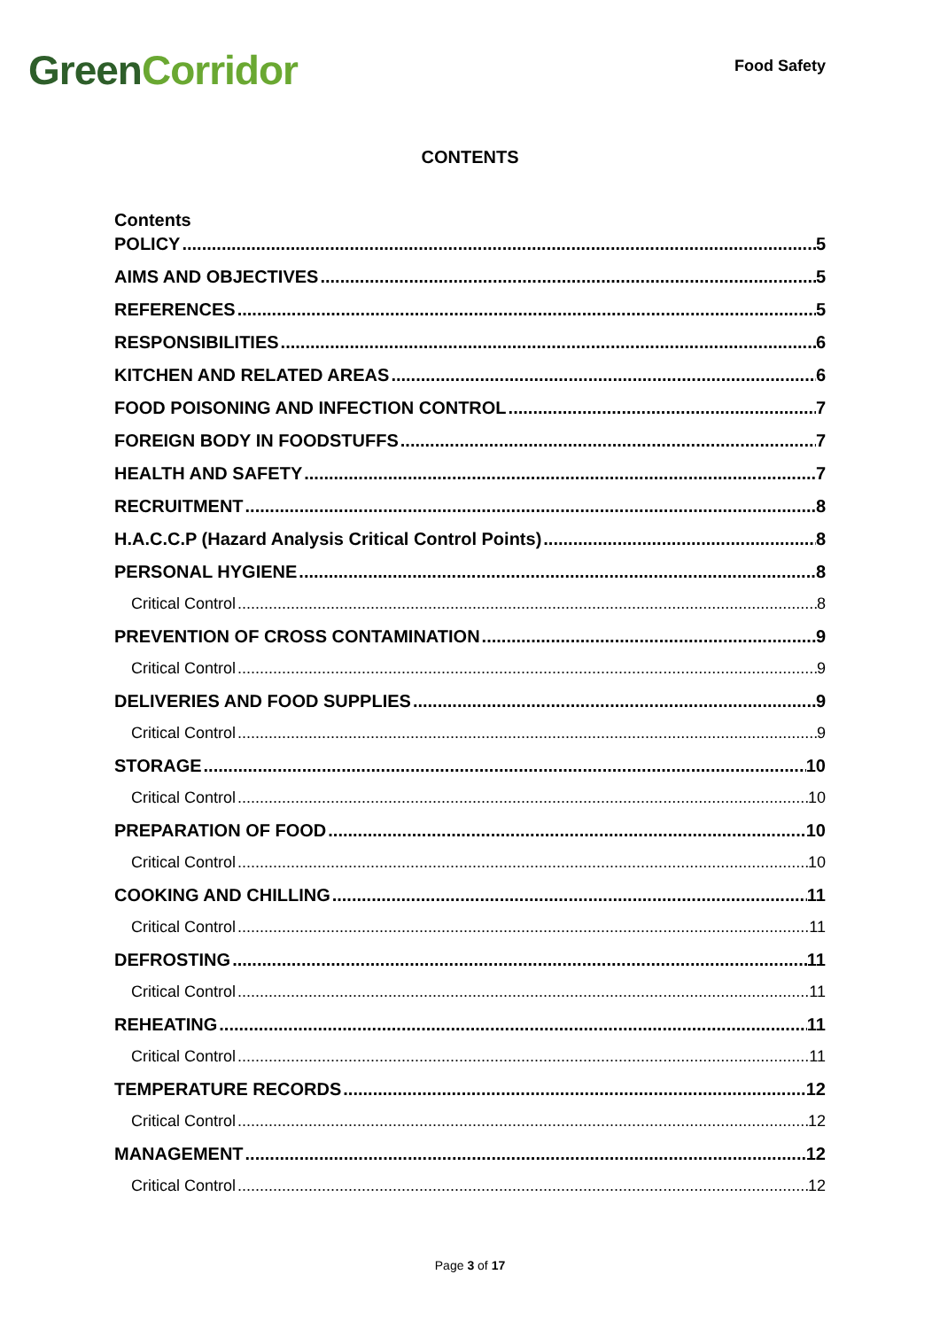Green Corridor
Food Safety
CONTENTS
Contents
POLICY 5
AIMS AND OBJECTIVES 5
REFERENCES 5
RESPONSIBILITIES 6
KITCHEN AND RELATED AREAS 6
FOOD POISONING AND INFECTION CONTROL 7
FOREIGN BODY IN FOODSTUFFS 7
HEALTH AND SAFETY 7
RECRUITMENT 8
H.A.C.C.P (Hazard Analysis Critical Control Points) 8
PERSONAL HYGIENE 8
Critical Control 8
PREVENTION OF CROSS CONTAMINATION 9
Critical Control 9
DELIVERIES AND FOOD SUPPLIES 9
Critical Control 9
STORAGE 10
Critical Control 10
PREPARATION OF FOOD 10
Critical Control 10
COOKING AND CHILLING 11
Critical Control 11
DEFROSTING 11
Critical Control 11
REHEATING 11
Critical Control 11
TEMPERATURE RECORDS 12
Critical Control 12
MANAGEMENT 12
Critical Control 12
Page 3 of 17